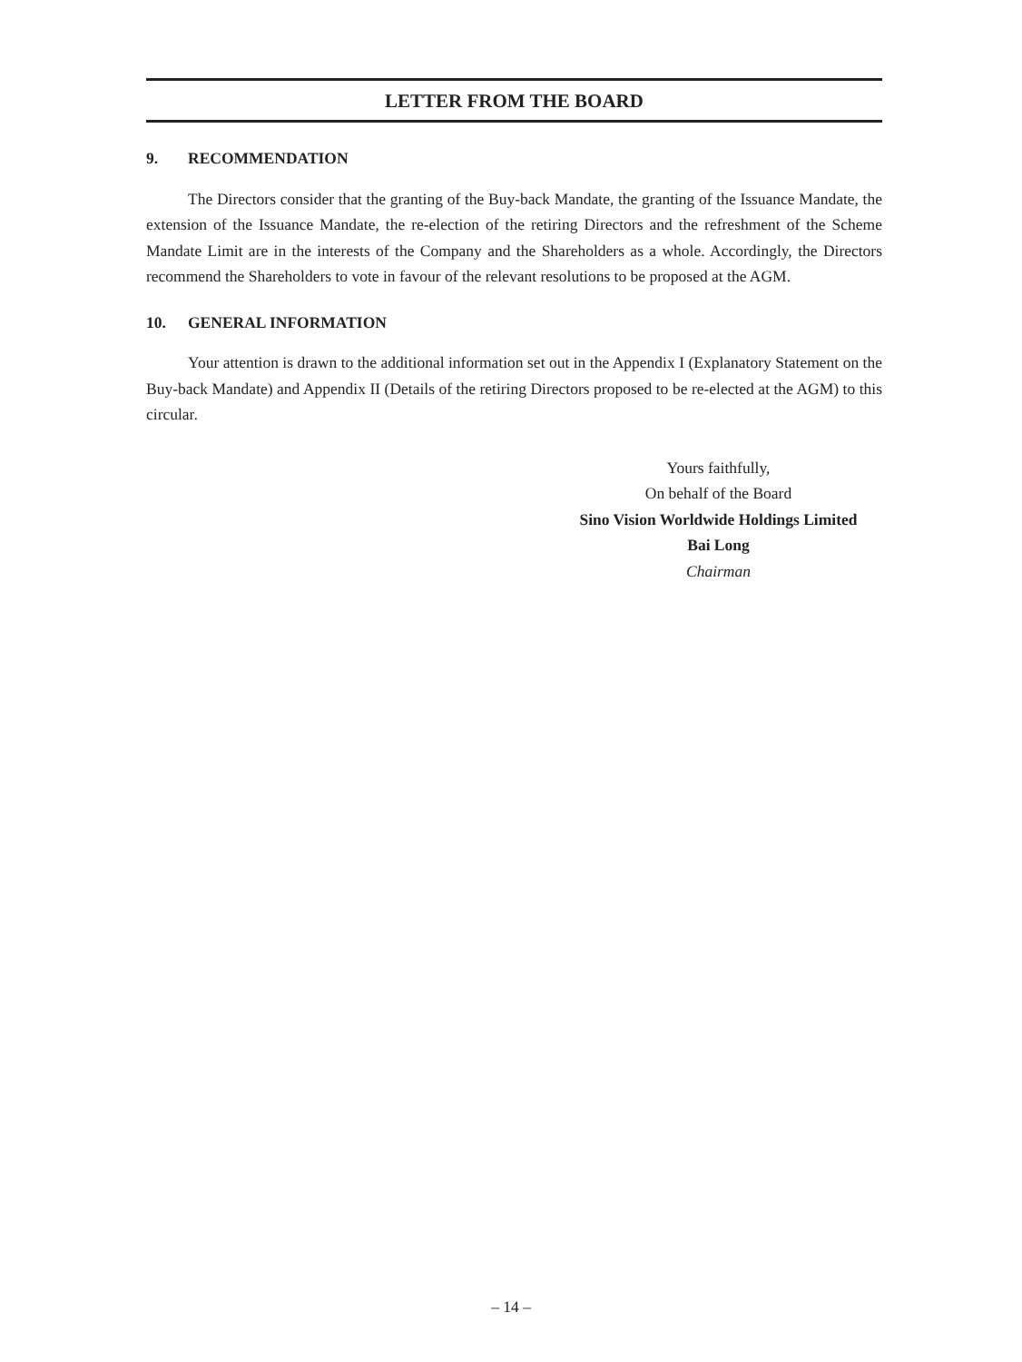LETTER FROM THE BOARD
9. RECOMMENDATION
The Directors consider that the granting of the Buy-back Mandate, the granting of the Issuance Mandate, the extension of the Issuance Mandate, the re-election of the retiring Directors and the refreshment of the Scheme Mandate Limit are in the interests of the Company and the Shareholders as a whole. Accordingly, the Directors recommend the Shareholders to vote in favour of the relevant resolutions to be proposed at the AGM.
10. GENERAL INFORMATION
Your attention is drawn to the additional information set out in the Appendix I (Explanatory Statement on the Buy-back Mandate) and Appendix II (Details of the retiring Directors proposed to be re-elected at the AGM) to this circular.
Yours faithfully,
On behalf of the Board
Sino Vision Worldwide Holdings Limited
Bai Long
Chairman
– 14 –